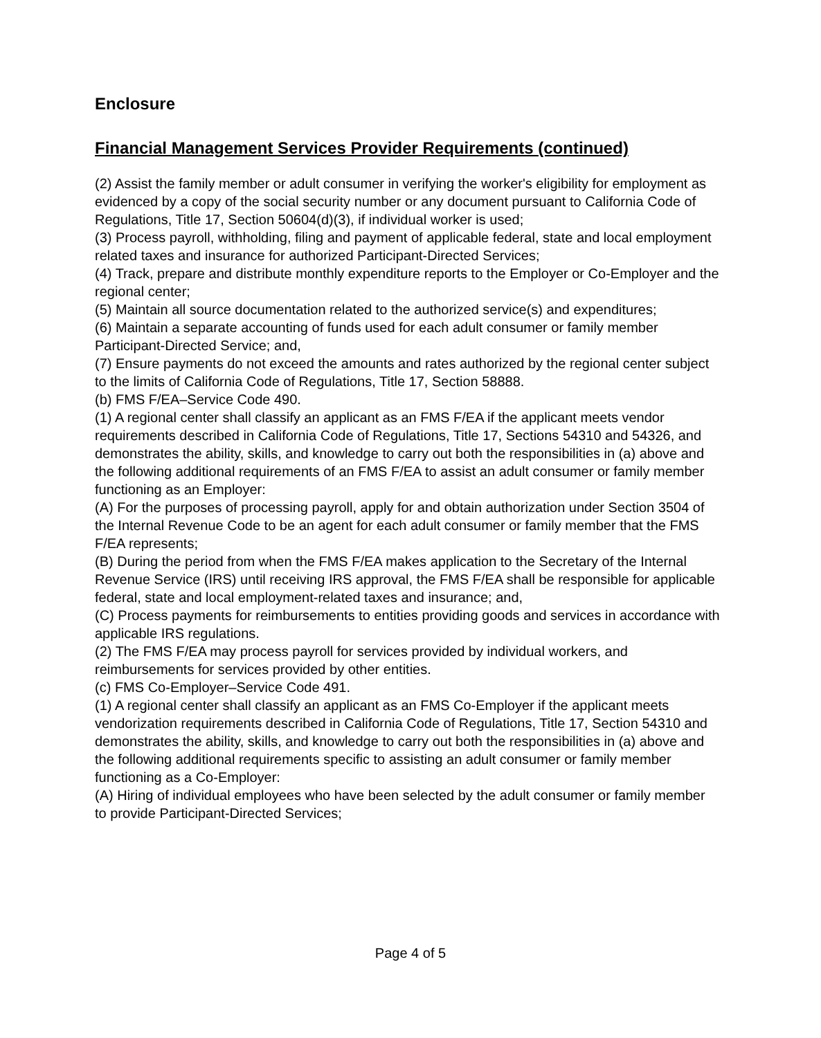Enclosure
Financial Management Services Provider Requirements (continued)
(2) Assist the family member or adult consumer in verifying the worker's eligibility for employment as evidenced by a copy of the social security number or any document pursuant to California Code of Regulations, Title 17, Section 50604(d)(3), if individual worker is used;
(3) Process payroll, withholding, filing and payment of applicable federal, state and local employment related taxes and insurance for authorized Participant-Directed Services;
(4) Track, prepare and distribute monthly expenditure reports to the Employer or Co-Employer and the regional center;
(5) Maintain all source documentation related to the authorized service(s) and expenditures;
(6) Maintain a separate accounting of funds used for each adult consumer or family member Participant-Directed Service; and,
(7) Ensure payments do not exceed the amounts and rates authorized by the regional center subject to the limits of California Code of Regulations, Title 17, Section 58888.
(b) FMS F/EA–Service Code 490.
(1) A regional center shall classify an applicant as an FMS F/EA if the applicant meets vendor requirements described in California Code of Regulations, Title 17, Sections 54310 and 54326, and demonstrates the ability, skills, and knowledge to carry out both the responsibilities in (a) above and the following additional requirements of an FMS F/EA to assist an adult consumer or family member functioning as an Employer:
(A) For the purposes of processing payroll, apply for and obtain authorization under Section 3504 of the Internal Revenue Code to be an agent for each adult consumer or family member that the FMS F/EA represents;
(B) During the period from when the FMS F/EA makes application to the Secretary of the Internal Revenue Service (IRS) until receiving IRS approval, the FMS F/EA shall be responsible for applicable federal, state and local employment-related taxes and insurance; and,
(C) Process payments for reimbursements to entities providing goods and services in accordance with applicable IRS regulations.
(2) The FMS F/EA may process payroll for services provided by individual workers, and reimbursements for services provided by other entities.
(c) FMS Co-Employer–Service Code 491.
(1) A regional center shall classify an applicant as an FMS Co-Employer if the applicant meets vendorization requirements described in California Code of Regulations, Title 17, Section 54310 and demonstrates the ability, skills, and knowledge to carry out both the responsibilities in (a) above and the following additional requirements specific to assisting an adult consumer or family member functioning as a Co-Employer:
(A) Hiring of individual employees who have been selected by the adult consumer or family member to provide Participant-Directed Services;
Page 4 of 5